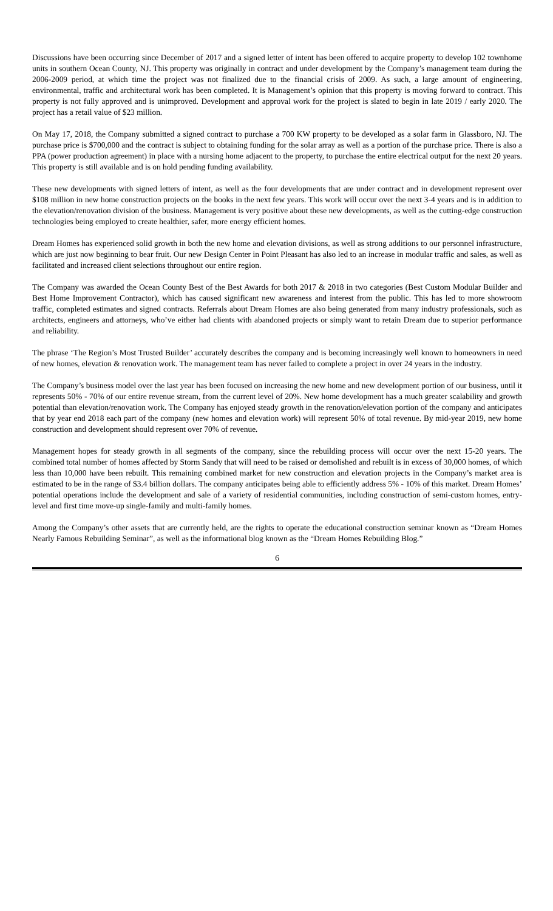Discussions have been occurring since December of 2017 and a signed letter of intent has been offered to acquire property to develop 102 townhome units in southern Ocean County, NJ. This property was originally in contract and under development by the Company’s management team during the 2006-2009 period, at which time the project was not finalized due to the financial crisis of 2009. As such, a large amount of engineering, environmental, traffic and architectural work has been completed. It is Management’s opinion that this property is moving forward to contract. This property is not fully approved and is unimproved. Development and approval work for the project is slated to begin in late 2019 / early 2020. The project has a retail value of $23 million.
On May 17, 2018, the Company submitted a signed contract to purchase a 700 KW property to be developed as a solar farm in Glassboro, NJ. The purchase price is $700,000 and the contract is subject to obtaining funding for the solar array as well as a portion of the purchase price. There is also a PPA (power production agreement) in place with a nursing home adjacent to the property, to purchase the entire electrical output for the next 20 years. This property is still available and is on hold pending funding availability.
These new developments with signed letters of intent, as well as the four developments that are under contract and in development represent over $108 million in new home construction projects on the books in the next few years. This work will occur over the next 3-4 years and is in addition to the elevation/renovation division of the business. Management is very positive about these new developments, as well as the cutting-edge construction technologies being employed to create healthier, safer, more energy efficient homes.
Dream Homes has experienced solid growth in both the new home and elevation divisions, as well as strong additions to our personnel infrastructure, which are just now beginning to bear fruit. Our new Design Center in Point Pleasant has also led to an increase in modular traffic and sales, as well as facilitated and increased client selections throughout our entire region.
The Company was awarded the Ocean County Best of the Best Awards for both 2017 & 2018 in two categories (Best Custom Modular Builder and Best Home Improvement Contractor), which has caused significant new awareness and interest from the public. This has led to more showroom traffic, completed estimates and signed contracts. Referrals about Dream Homes are also being generated from many industry professionals, such as architects, engineers and attorneys, who’ve either had clients with abandoned projects or simply want to retain Dream due to superior performance and reliability.
The phrase ‘The Region’s Most Trusted Builder’ accurately describes the company and is becoming increasingly well known to homeowners in need of new homes, elevation & renovation work. The management team has never failed to complete a project in over 24 years in the industry.
The Company’s business model over the last year has been focused on increasing the new home and new development portion of our business, until it represents 50% - 70% of our entire revenue stream, from the current level of 20%. New home development has a much greater scalability and growth potential than elevation/renovation work. The Company has enjoyed steady growth in the renovation/elevation portion of the company and anticipates that by year end 2018 each part of the company (new homes and elevation work) will represent 50% of total revenue. By mid-year 2019, new home construction and development should represent over 70% of revenue.
Management hopes for steady growth in all segments of the company, since the rebuilding process will occur over the next 15-20 years. The combined total number of homes affected by Storm Sandy that will need to be raised or demolished and rebuilt is in excess of 30,000 homes, of which less than 10,000 have been rebuilt. This remaining combined market for new construction and elevation projects in the Company’s market area is estimated to be in the range of $3.4 billion dollars. The company anticipates being able to efficiently address 5% - 10% of this market. Dream Homes’ potential operations include the development and sale of a variety of residential communities, including construction of semi-custom homes, entry-level and first time move-up single-family and multi-family homes.
Among the Company’s other assets that are currently held, are the rights to operate the educational construction seminar known as “Dream Homes Nearly Famous Rebuilding Seminar”, as well as the informational blog known as the “Dream Homes Rebuilding Blog.”
6